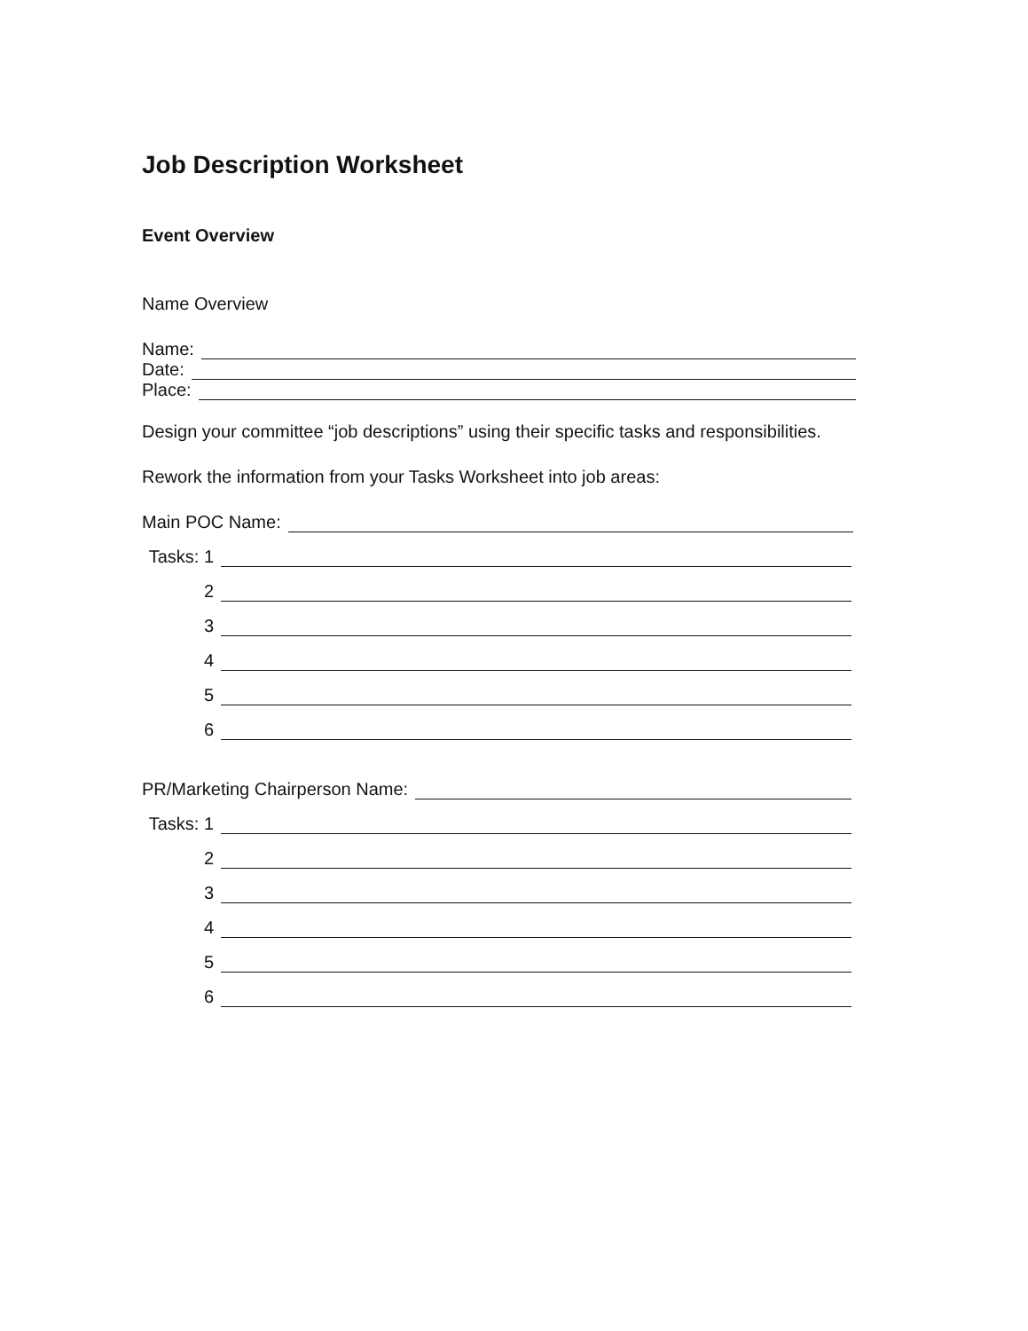Job Description Worksheet
Event Overview
Name Overview
Name:
Date:
Place:
Design your committee “job descriptions” using their specific tasks and responsibilities.
Rework the information from your Tasks Worksheet into job areas:
Main POC Name:
Tasks: 1
2
3
4
5
6
PR/Marketing Chairperson Name:
Tasks: 1
2
3
4
5
6